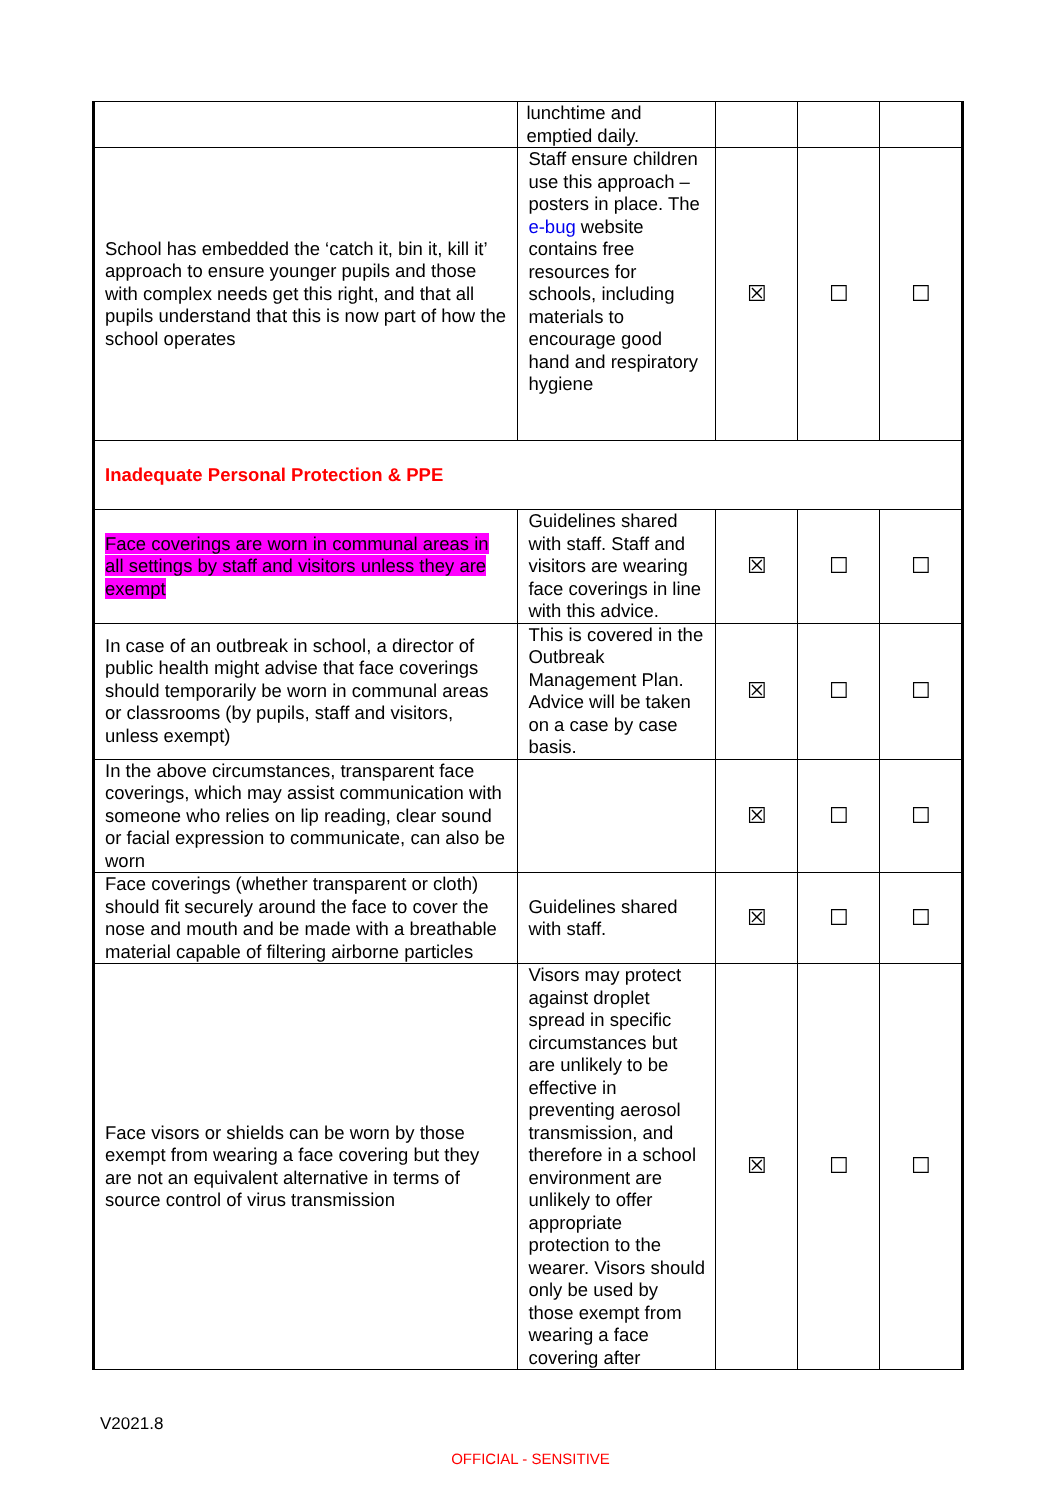| | lunchtime and emptied daily. | | | |
| School has embedded the ‘catch it, bin it, kill it’ approach to ensure younger pupils and those with complex needs get this right, and that all pupils understand that this is now part of how the school operates | Staff ensure children use this approach – posters in place. The e-bug website contains free resources for schools, including materials to encourage good hand and respiratory hygiene | ☒ | ☐ | ☐ |
| Inadequate Personal Protection & PPE | | | | |
| Face coverings are worn in communal areas in all settings by staff and visitors unless they are exempt | Guidelines shared with staff. Staff and visitors are wearing face coverings in line with this advice. | ☒ | ☐ | ☐ |
| In case of an outbreak in school, a director of public health might advise that face coverings should temporarily be worn in communal areas or classrooms (by pupils, staff and visitors, unless exempt) | This is covered in the Outbreak Management Plan. Advice will be taken on a case by case basis. | ☒ | ☐ | ☐ |
| In the above circumstances, transparent face coverings, which may assist communication with someone who relies on lip reading, clear sound or facial expression to communicate, can also be worn | | ☒ | ☐ | ☐ |
| Face coverings (whether transparent or cloth) should fit securely around the face to cover the nose and mouth and be made with a breathable material capable of filtering airborne particles | Guidelines shared with staff. | ☒ | ☐ | ☐ |
| Face visors or shields can be worn by those exempt from wearing a face covering but they are not an equivalent alternative in terms of source control of virus transmission | Visors may protect against droplet spread in specific circumstances but are unlikely to be effective in preventing aerosol transmission, and therefore in a school environment are unlikely to offer appropriate protection to the wearer. Visors should only be used by those exempt from wearing a face covering after | ☒ | ☐ | ☐ |
V2021.8
OFFICIAL - SENSITIVE